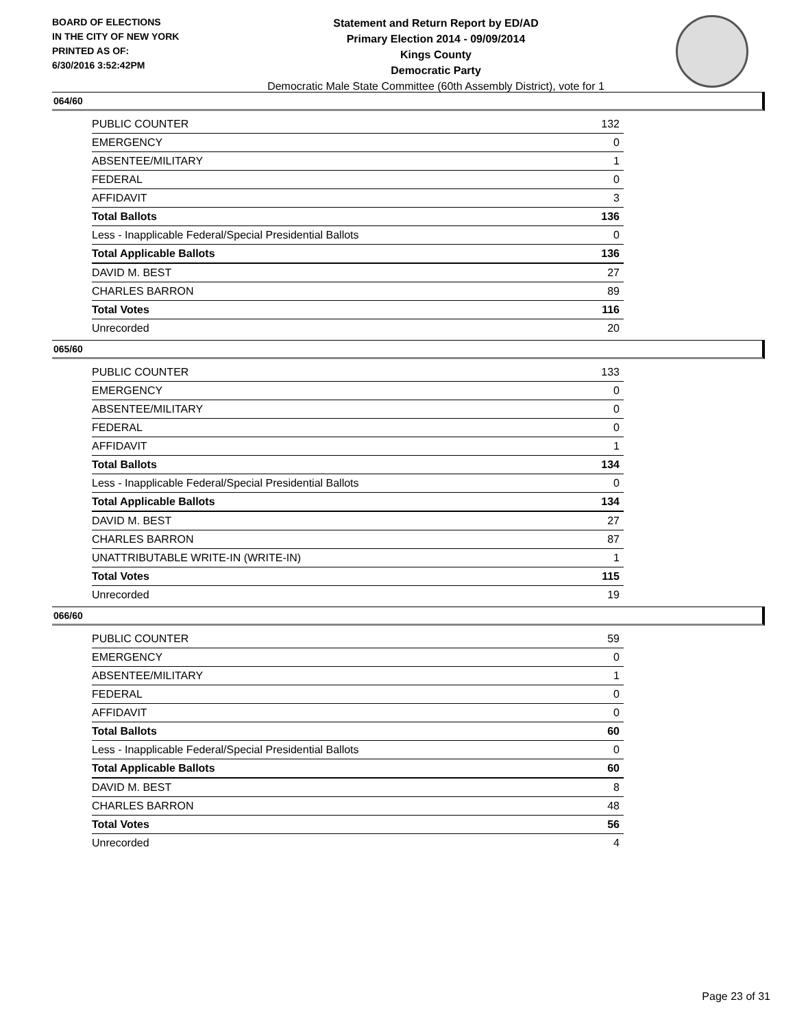BOARD OF ELECTIONS
IN THE CITY OF NEW YORK
PRINTED AS OF:
6/30/2016 3:52:42PM
Statement and Return Report by ED/AD
Primary Election 2014 - 09/09/2014
Kings County
Democratic Party
Democratic Male State Committee (60th Assembly District), vote for 1
064/60
| PUBLIC COUNTER | 132 |
| EMERGENCY | 0 |
| ABSENTEE/MILITARY | 1 |
| FEDERAL | 0 |
| AFFIDAVIT | 3 |
| Total Ballots | 136 |
| Less - Inapplicable Federal/Special Presidential Ballots | 0 |
| Total Applicable Ballots | 136 |
| DAVID M. BEST | 27 |
| CHARLES BARRON | 89 |
| Total Votes | 116 |
| Unrecorded | 20 |
065/60
| PUBLIC COUNTER | 133 |
| EMERGENCY | 0 |
| ABSENTEE/MILITARY | 0 |
| FEDERAL | 0 |
| AFFIDAVIT | 1 |
| Total Ballots | 134 |
| Less - Inapplicable Federal/Special Presidential Ballots | 0 |
| Total Applicable Ballots | 134 |
| DAVID M. BEST | 27 |
| CHARLES BARRON | 87 |
| UNATTRIBUTABLE WRITE-IN (WRITE-IN) | 1 |
| Total Votes | 115 |
| Unrecorded | 19 |
066/60
| PUBLIC COUNTER | 59 |
| EMERGENCY | 0 |
| ABSENTEE/MILITARY | 1 |
| FEDERAL | 0 |
| AFFIDAVIT | 0 |
| Total Ballots | 60 |
| Less - Inapplicable Federal/Special Presidential Ballots | 0 |
| Total Applicable Ballots | 60 |
| DAVID M. BEST | 8 |
| CHARLES BARRON | 48 |
| Total Votes | 56 |
| Unrecorded | 4 |
Page 23 of 31